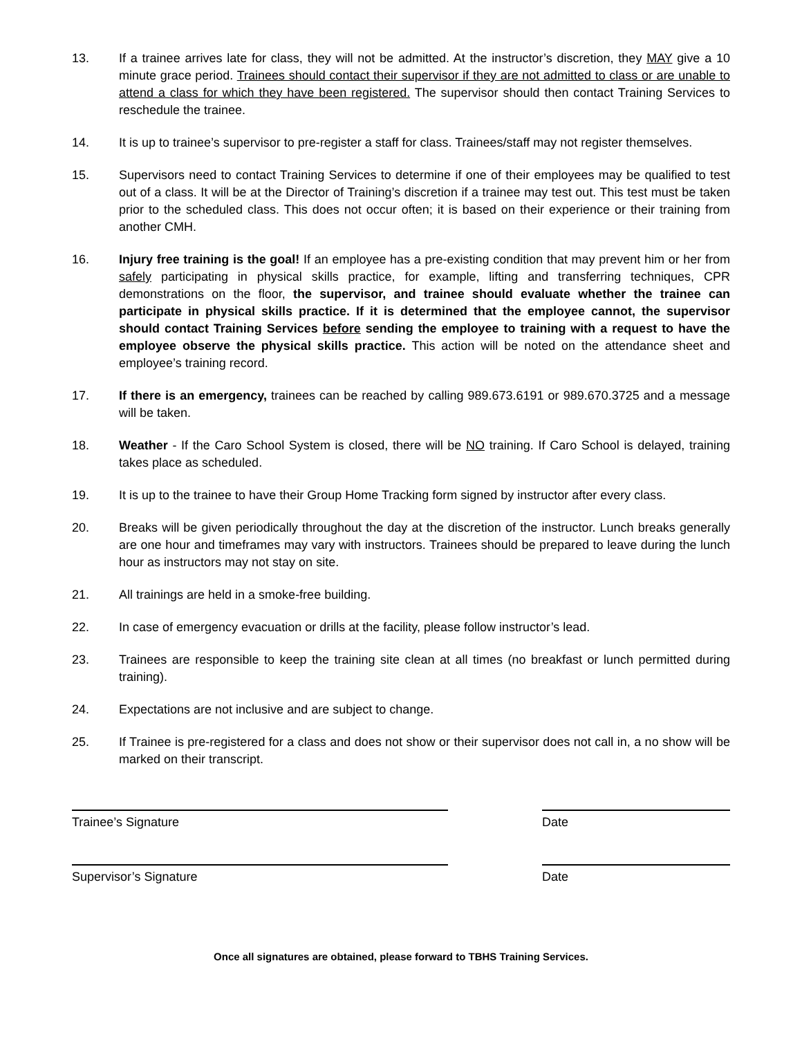13. If a trainee arrives late for class, they will not be admitted. At the instructor’s discretion, they MAY give a 10 minute grace period. Trainees should contact their supervisor if they are not admitted to class or are unable to attend a class for which they have been registered. The supervisor should then contact Training Services to reschedule the trainee.
14. It is up to trainee’s supervisor to pre-register a staff for class. Trainees/staff may not register themselves.
15. Supervisors need to contact Training Services to determine if one of their employees may be qualified to test out of a class. It will be at the Director of Training’s discretion if a trainee may test out. This test must be taken prior to the scheduled class. This does not occur often; it is based on their experience or their training from another CMH.
16. Injury free training is the goal! If an employee has a pre-existing condition that may prevent him or her from safely participating in physical skills practice, for example, lifting and transferring techniques, CPR demonstrations on the floor, the supervisor, and trainee should evaluate whether the trainee can participate in physical skills practice. If it is determined that the employee cannot, the supervisor should contact Training Services before sending the employee to training with a request to have the employee observe the physical skills practice. This action will be noted on the attendance sheet and employee’s training record.
17. If there is an emergency, trainees can be reached by calling 989.673.6191 or 989.670.3725 and a message will be taken.
18. Weather - If the Caro School System is closed, there will be NO training. If Caro School is delayed, training takes place as scheduled.
19. It is up to the trainee to have their Group Home Tracking form signed by instructor after every class.
20. Breaks will be given periodically throughout the day at the discretion of the instructor. Lunch breaks generally are one hour and timeframes may vary with instructors. Trainees should be prepared to leave during the lunch hour as instructors may not stay on site.
21. All trainings are held in a smoke-free building.
22. In case of emergency evacuation or drills at the facility, please follow instructor’s lead.
23. Trainees are responsible to keep the training site clean at all times (no breakfast or lunch permitted during training).
24. Expectations are not inclusive and are subject to change.
25. If Trainee is pre-registered for a class and does not show or their supervisor does not call in, a no show will be marked on their transcript.
Trainee’s Signature Date
Supervisor’s Signature Date
Once all signatures are obtained, please forward to TBHS Training Services.